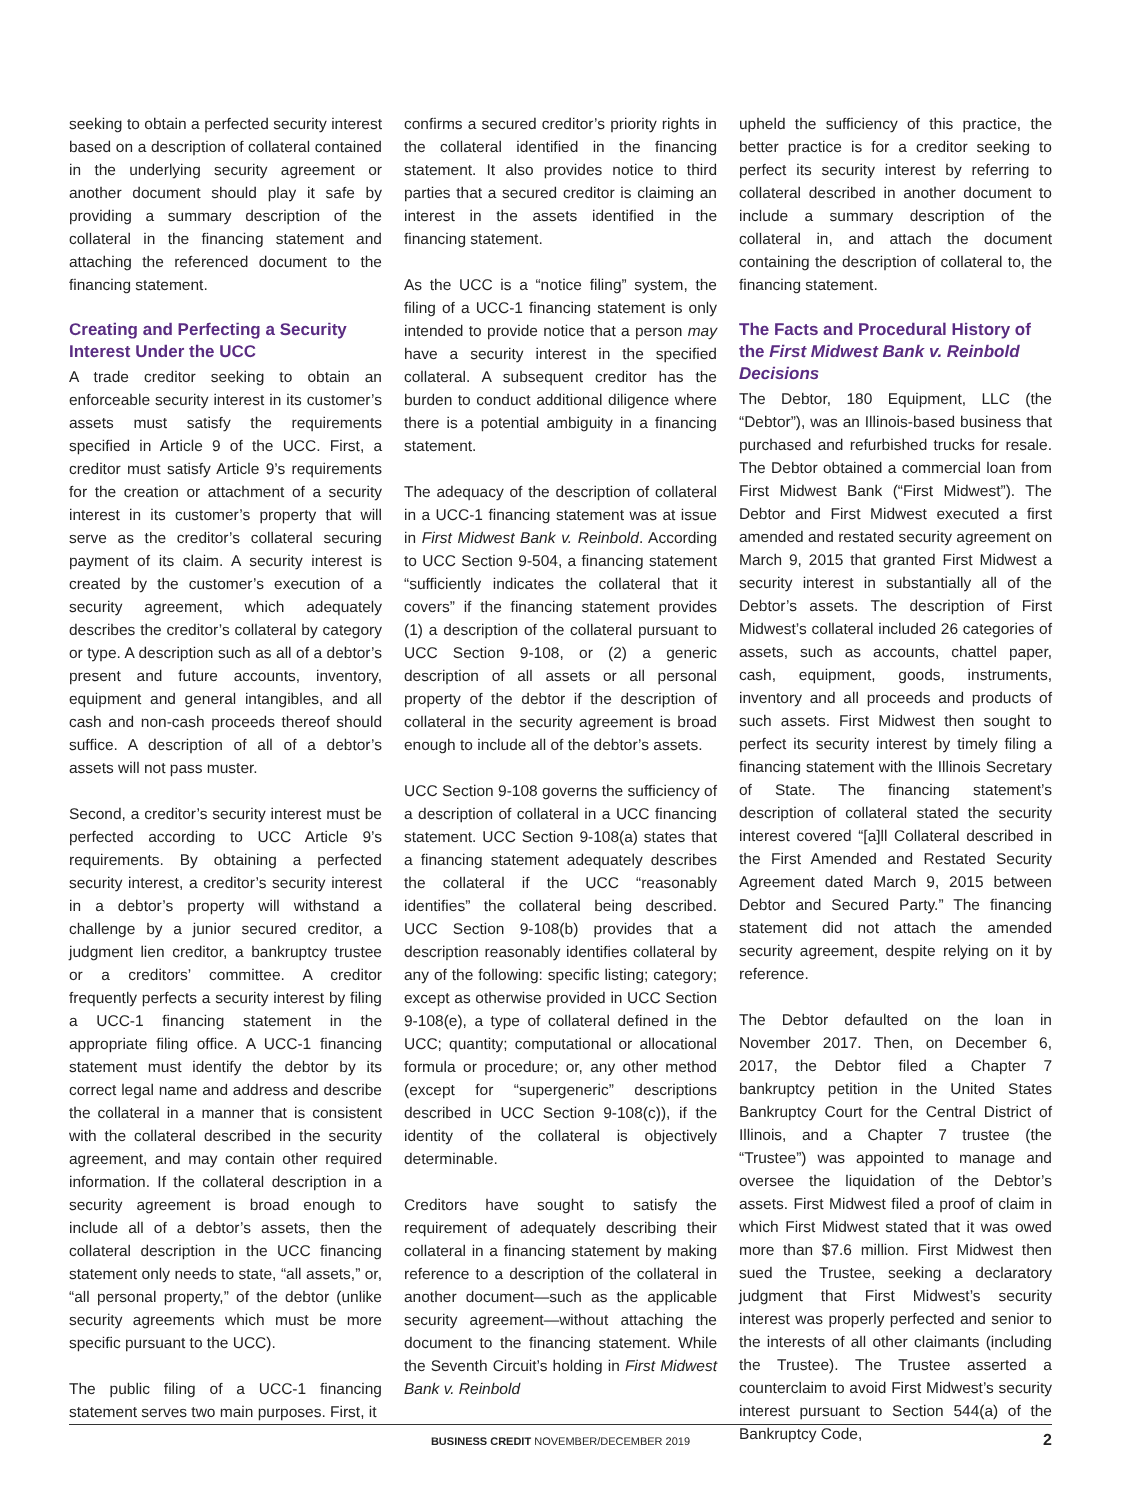seeking to obtain a perfected security interest based on a description of collateral contained in the underlying security agreement or another document should play it safe by providing a summary description of the collateral in the financing statement and attaching the referenced document to the financing statement.
Creating and Perfecting a Security Interest Under the UCC
A trade creditor seeking to obtain an enforceable security interest in its customer’s assets must satisfy the requirements specified in Article 9 of the UCC. First, a creditor must satisfy Article 9’s requirements for the creation or attachment of a security interest in its customer’s property that will serve as the creditor’s collateral securing payment of its claim. A security interest is created by the customer’s execution of a security agreement, which adequately describes the creditor’s collateral by category or type. A description such as all of a debtor’s present and future accounts, inventory, equipment and general intangibles, and all cash and non-cash proceeds thereof should suffice. A description of all of a debtor’s assets will not pass muster.
Second, a creditor’s security interest must be perfected according to UCC Article 9’s requirements. By obtaining a perfected security interest, a creditor’s security interest in a debtor’s property will withstand a challenge by a junior secured creditor, a judgment lien creditor, a bankruptcy trustee or a creditors’ committee. A creditor frequently perfects a security interest by filing a UCC-1 financing statement in the appropriate filing office. A UCC-1 financing statement must identify the debtor by its correct legal name and address and describe the collateral in a manner that is consistent with the collateral described in the security agreement, and may contain other required information. If the collateral description in a security agreement is broad enough to include all of a debtor’s assets, then the collateral description in the UCC financing statement only needs to state, “all assets,” or, “all personal property,” of the debtor (unlike security agreements which must be more specific pursuant to the UCC).
The public filing of a UCC-1 financing statement serves two main purposes. First, it
confirms a secured creditor’s priority rights in the collateral identified in the financing statement. It also provides notice to third parties that a secured creditor is claiming an interest in the assets identified in the financing statement.
As the UCC is a “notice filing” system, the filing of a UCC-1 financing statement is only intended to provide notice that a person may have a security interest in the specified collateral. A subsequent creditor has the burden to conduct additional diligence where there is a potential ambiguity in a financing statement.
The adequacy of the description of collateral in a UCC-1 financing statement was at issue in First Midwest Bank v. Reinbold. According to UCC Section 9-504, a financing statement “sufficiently indicates the collateral that it covers” if the financing statement provides (1) a description of the collateral pursuant to UCC Section 9-108, or (2) a generic description of all assets or all personal property of the debtor if the description of collateral in the security agreement is broad enough to include all of the debtor’s assets.
UCC Section 9-108 governs the sufficiency of a description of collateral in a UCC financing statement. UCC Section 9-108(a) states that a financing statement adequately describes the collateral if the UCC “reasonably identifies” the collateral being described. UCC Section 9-108(b) provides that a description reasonably identifies collateral by any of the following: specific listing; category; except as otherwise provided in UCC Section 9-108(e), a type of collateral defined in the UCC; quantity; computational or allocational formula or procedure; or, any other method (except for “supergeneric” descriptions described in UCC Section 9-108(c)), if the identity of the collateral is objectively determinable.
Creditors have sought to satisfy the requirement of adequately describing their collateral in a financing statement by making reference to a description of the collateral in another document—such as the applicable security agreement—without attaching the document to the financing statement. While the Seventh Circuit’s holding in First Midwest Bank v. Reinbold
upheld the sufficiency of this practice, the better practice is for a creditor seeking to perfect its security interest by referring to collateral described in another document to include a summary description of the collateral in, and attach the document containing the description of collateral to, the financing statement.
The Facts and Procedural History of the First Midwest Bank v. Reinbold Decisions
The Debtor, 180 Equipment, LLC (the “Debtor”), was an Illinois-based business that purchased and refurbished trucks for resale. The Debtor obtained a commercial loan from First Midwest Bank (“First Midwest”). The Debtor and First Midwest executed a first amended and restated security agreement on March 9, 2015 that granted First Midwest a security interest in substantially all of the Debtor’s assets. The description of First Midwest’s collateral included 26 categories of assets, such as accounts, chattel paper, cash, equipment, goods, instruments, inventory and all proceeds and products of such assets. First Midwest then sought to perfect its security interest by timely filing a financing statement with the Illinois Secretary of State. The financing statement’s description of collateral stated the security interest covered “[a]ll Collateral described in the First Amended and Restated Security Agreement dated March 9, 2015 between Debtor and Secured Party.” The financing statement did not attach the amended security agreement, despite relying on it by reference.
The Debtor defaulted on the loan in November 2017. Then, on December 6, 2017, the Debtor filed a Chapter 7 bankruptcy petition in the United States Bankruptcy Court for the Central District of Illinois, and a Chapter 7 trustee (the “Trustee”) was appointed to manage and oversee the liquidation of the Debtor’s assets. First Midwest filed a proof of claim in which First Midwest stated that it was owed more than $7.6 million. First Midwest then sued the Trustee, seeking a declaratory judgment that First Midwest’s security interest was properly perfected and senior to the interests of all other claimants (including the Trustee). The Trustee asserted a counterclaim to avoid First Midwest’s security interest pursuant to Section 544(a) of the Bankruptcy Code,
BUSINESS CREDIT NOVEMBER/DECEMBER 2019 2